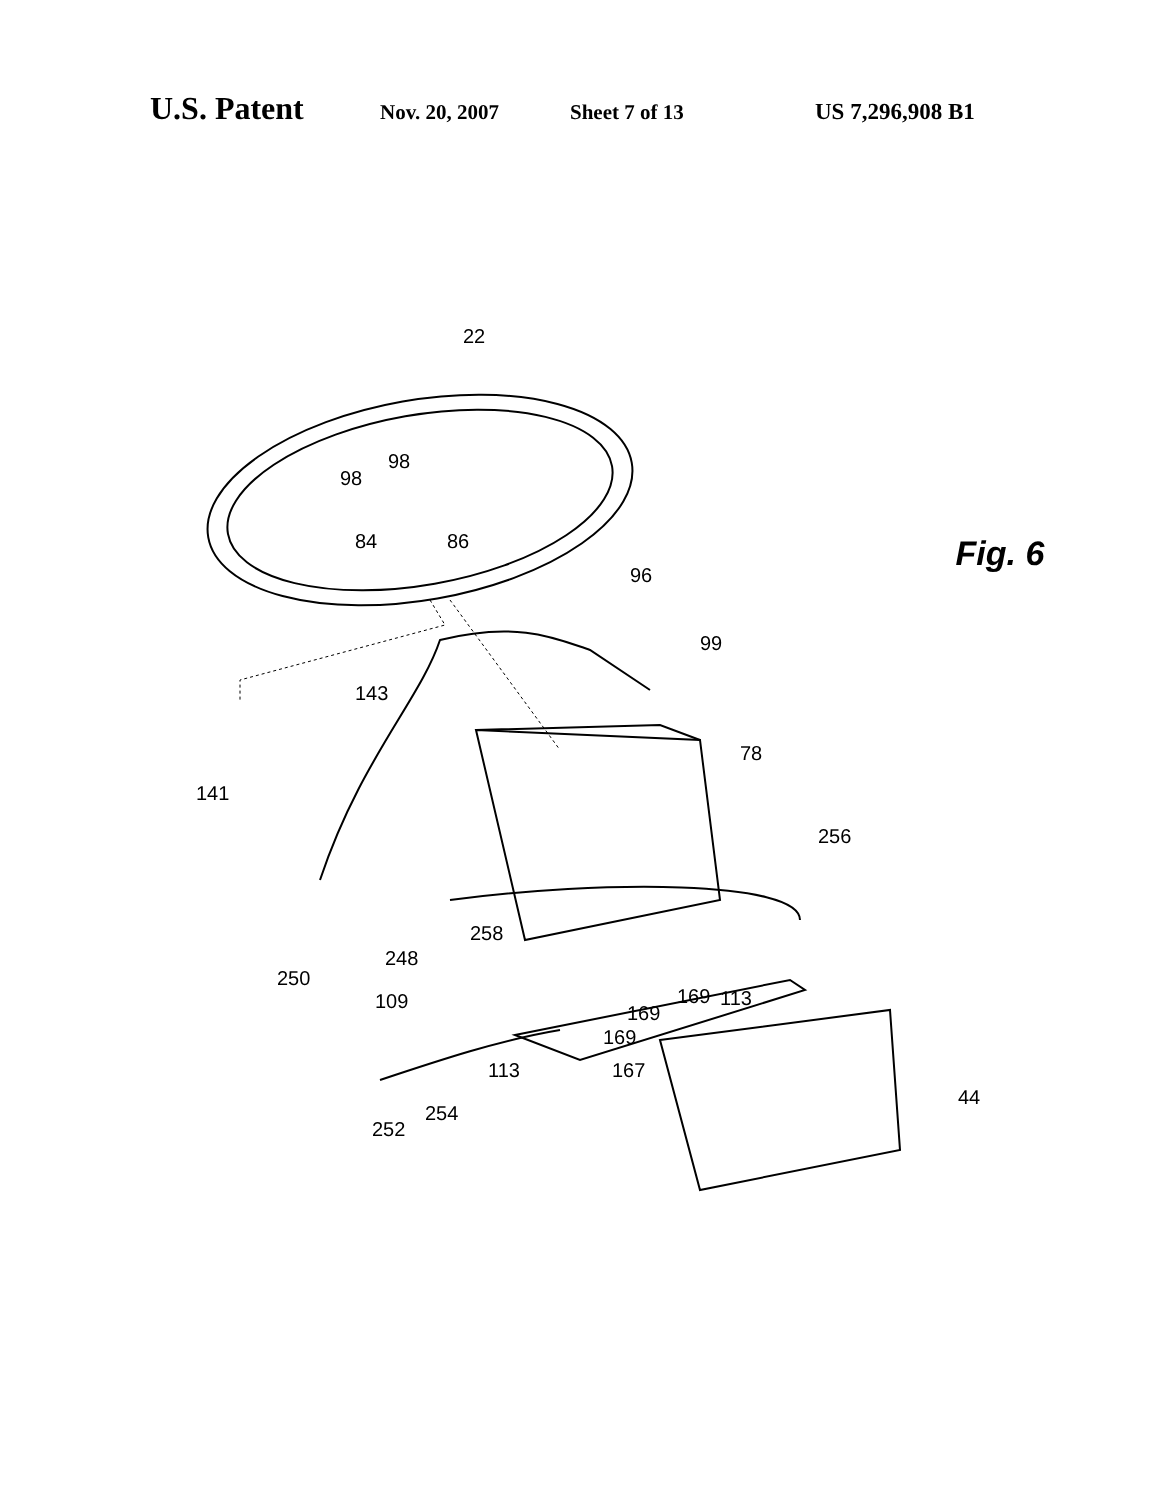U.S. Patent Nov. 20, 2007 Sheet 7 of 13 US 7,296,908 B1
Fig. 6
22
98
98
84
86
96
99
143
141
78
256
258
248
250
109
169
113
169
169
113
167
44
254
252